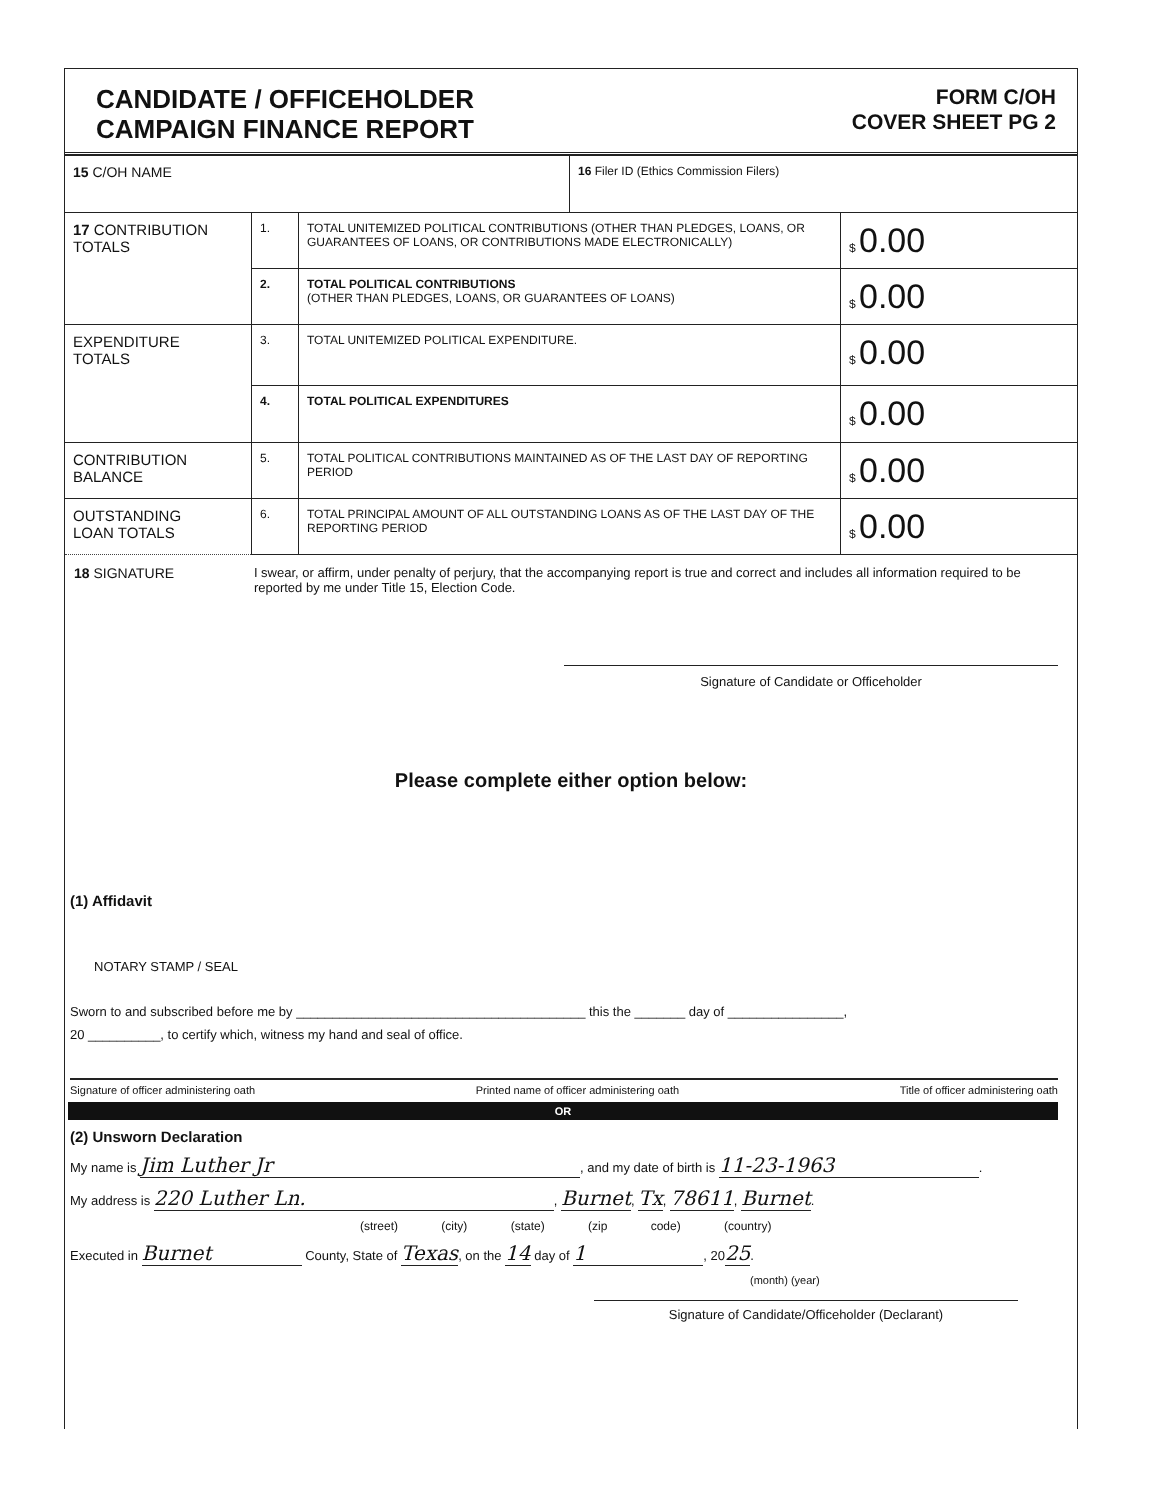CANDIDATE / OFFICEHOLDER
CAMPAIGN FINANCE REPORT
FORM C/OH
COVER SHEET PG 2
| 15 C/OH NAME | | | 16 Filer ID (Ethics Commission Filers) | |
| 17 CONTRIBUTION TOTALS | 1. | TOTAL UNITEMIZED POLITICAL CONTRIBUTIONS (OTHER THAN PLEDGES, LOANS, OR GUARANTEES OF LOANS, OR CONTRIBUTIONS MADE ELECTRONICALLY) | | $ 0.00 |
| | 2. | TOTAL POLITICAL CONTRIBUTIONS (OTHER THAN PLEDGES, LOANS, OR GUARANTEES OF LOANS) | | $ 0.00 |
| EXPENDITURE TOTALS | 3. | TOTAL UNITEMIZED POLITICAL EXPENDITURE. | | $ 0.00 |
| | 4. | TOTAL POLITICAL EXPENDITURES | | $ 0.00 |
| CONTRIBUTION BALANCE | 5. | TOTAL POLITICAL CONTRIBUTIONS MAINTAINED AS OF THE LAST DAY OF REPORTING PERIOD | | $ 0.00 |
| OUTSTANDING LOAN TOTALS | 6. | TOTAL PRINCIPAL AMOUNT OF ALL OUTSTANDING LOANS AS OF THE LAST DAY OF THE REPORTING PERIOD | | $ 0.00 |
18 SIGNATURE I swear, or affirm, under penalty of perjury, that the accompanying report is true and correct and includes all information required to be reported by me under Title 15, Election Code.
Signature of Candidate or Officeholder
Please complete either option below:
(1) Affidavit
NOTARY STAMP / SEAL
Sworn to and subscribed before me by ________________________________________ this the _______ day of ________________,
20 __________, to certify which, witness my hand and seal of office.
Signature of officer administering oath Printed name of officer administering oath Title of officer administering oath
OR
(2) Unsworn Declaration
My name is Jim Luther Jr, and my date of birth is 11-23-1963.
My address is 220 Luther Ln., Burnet, Tx, 78611, Burnet.
(street) (city) (state) (zip code) (country)
Executed in Burnet County, State of Texas, on the 14 day of 1, 2025.
(month) (year)
Signature of Candidate/Officeholder (Declarant)